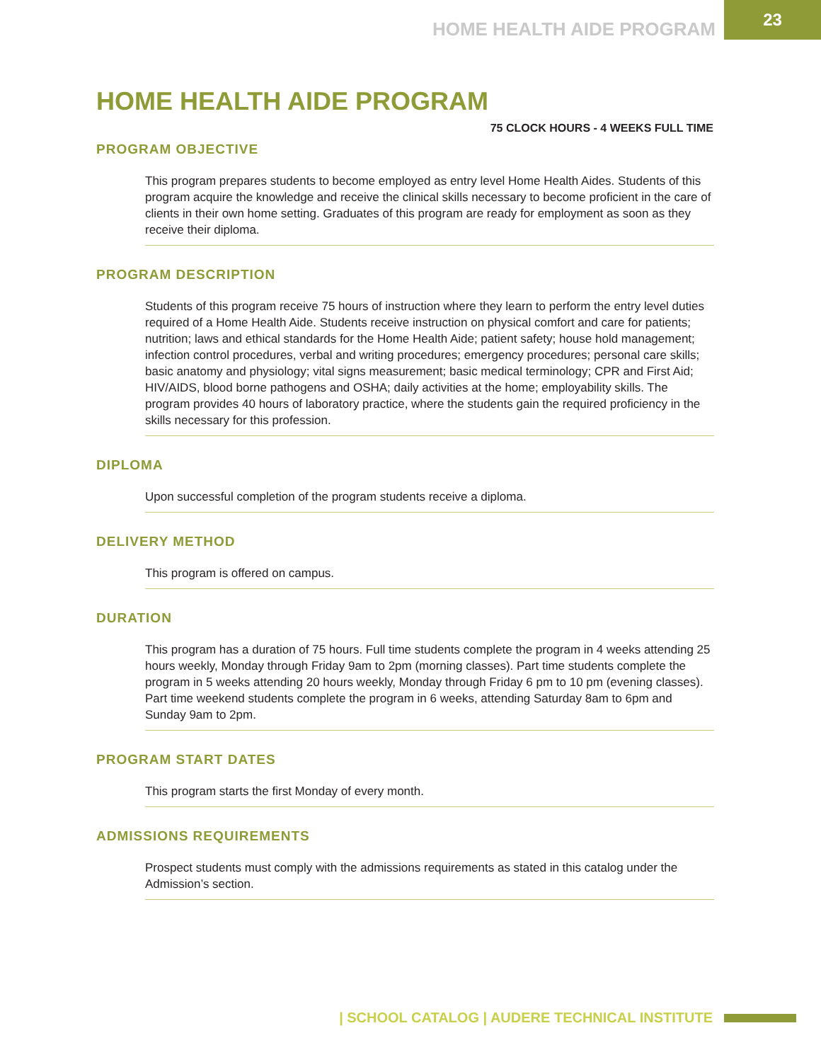HOME HEALTH AIDE PROGRAM 23
HOME HEALTH AIDE PROGRAM
75 CLOCK HOURS - 4 WEEKS FULL TIME
PROGRAM OBJECTIVE
This program prepares students to become employed as entry level Home Health Aides. Students of this program acquire the knowledge and receive the clinical skills necessary to become proficient in the care of clients in their own home setting. Graduates of this program are ready for employment as soon as they receive their diploma.
PROGRAM DESCRIPTION
Students of this program receive 75 hours of instruction where they learn to perform the entry level duties required of a Home Health Aide. Students receive instruction on physical comfort and care for patients; nutrition; laws and ethical standards for the Home Health Aide; patient safety; house hold management; infection control procedures, verbal and writing procedures; emergency procedures; personal care skills; basic anatomy and physiology; vital signs measurement; basic medical terminology; CPR and First Aid; HIV/AIDS, blood borne pathogens and OSHA; daily activities at the home; employability skills. The program provides 40 hours of laboratory practice, where the students gain the required proficiency in the skills necessary for this profession.
DIPLOMA
Upon successful completion of the program students receive a diploma.
DELIVERY METHOD
This program is offered on campus.
DURATION
This program has a duration of 75 hours. Full time students complete the program in 4 weeks attending 25 hours weekly, Monday through Friday 9am to 2pm (morning classes). Part time students complete the program in 5 weeks attending 20 hours weekly, Monday through Friday 6 pm to 10 pm (evening classes). Part time weekend students complete the program in 6 weeks, attending Saturday 8am to 6pm and Sunday 9am to 2pm.
PROGRAM START DATES
This program starts the first Monday of every month.
ADMISSIONS REQUIREMENTS
Prospect students must comply with the admissions requirements as stated in this catalog under the Admission’s section.
| SCHOOL CATALOG | AUDERE TECHNICAL INSTITUTE